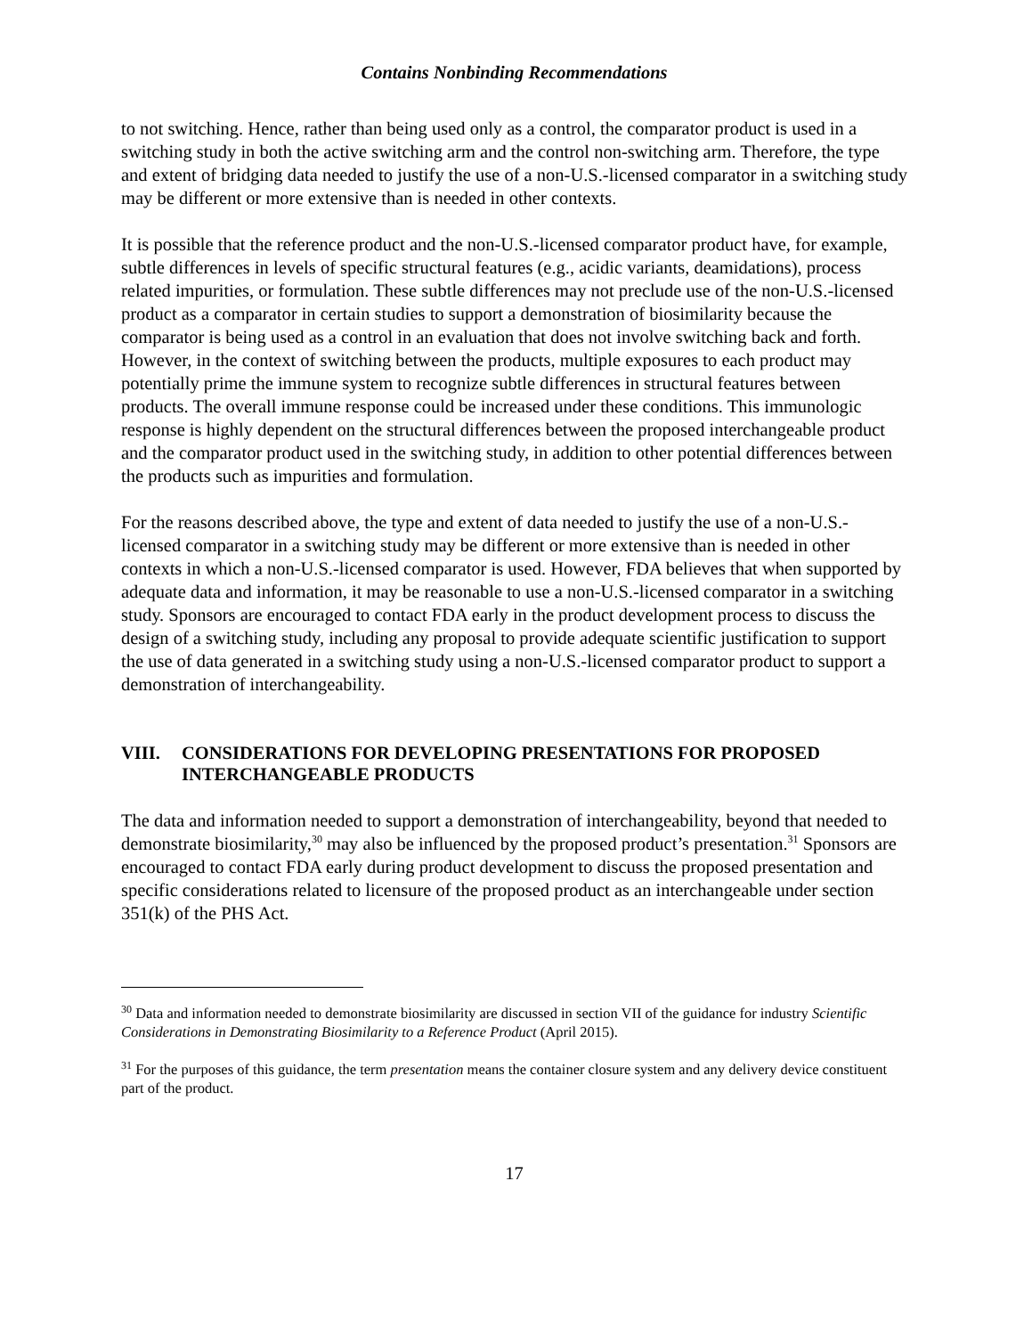Contains Nonbinding Recommendations
to not switching. Hence, rather than being used only as a control, the comparator product is used in a switching study in both the active switching arm and the control non-switching arm. Therefore, the type and extent of bridging data needed to justify the use of a non-U.S.-licensed comparator in a switching study may be different or more extensive than is needed in other contexts.
It is possible that the reference product and the non-U.S.-licensed comparator product have, for example, subtle differences in levels of specific structural features (e.g., acidic variants, deamidations), process related impurities, or formulation. These subtle differences may not preclude use of the non-U.S.-licensed product as a comparator in certain studies to support a demonstration of biosimilarity because the comparator is being used as a control in an evaluation that does not involve switching back and forth. However, in the context of switching between the products, multiple exposures to each product may potentially prime the immune system to recognize subtle differences in structural features between products. The overall immune response could be increased under these conditions. This immunologic response is highly dependent on the structural differences between the proposed interchangeable product and the comparator product used in the switching study, in addition to other potential differences between the products such as impurities and formulation.
For the reasons described above, the type and extent of data needed to justify the use of a non-U.S.-licensed comparator in a switching study may be different or more extensive than is needed in other contexts in which a non-U.S.-licensed comparator is used. However, FDA believes that when supported by adequate data and information, it may be reasonable to use a non-U.S.-licensed comparator in a switching study. Sponsors are encouraged to contact FDA early in the product development process to discuss the design of a switching study, including any proposal to provide adequate scientific justification to support the use of data generated in a switching study using a non-U.S.-licensed comparator product to support a demonstration of interchangeability.
VIII. CONSIDERATIONS FOR DEVELOPING PRESENTATIONS FOR PROPOSED INTERCHANGEABLE PRODUCTS
The data and information needed to support a demonstration of interchangeability, beyond that needed to demonstrate biosimilarity,<sup>30</sup> may also be influenced by the proposed product’s presentation.<sup>31</sup> Sponsors are encouraged to contact FDA early during product development to discuss the proposed presentation and specific considerations related to licensure of the proposed product as an interchangeable under section 351(k) of the PHS Act.
<sup>30</sup> Data and information needed to demonstrate biosimilarity are discussed in section VII of the guidance for industry Scientific Considerations in Demonstrating Biosimilarity to a Reference Product (April 2015).
<sup>31</sup> For the purposes of this guidance, the term presentation means the container closure system and any delivery device constituent part of the product.
17